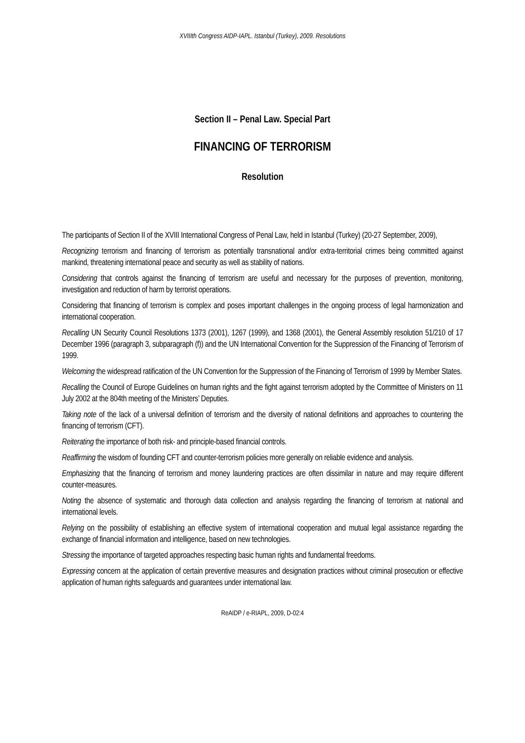XVIIIth Congress AIDP-IAPL. Istanbul (Turkey), 2009. Resolutions
Section II – Penal Law. Special Part
FINANCING OF TERRORISM
Resolution
The participants of Section II of the XVIII International Congress of Penal Law, held in Istanbul (Turkey) (20-27 September, 2009),
Recognizing terrorism and financing of terrorism as potentially transnational and/or extra-territorial crimes being committed against mankind, threatening international peace and security as well as stability of nations.
Considering that controls against the financing of terrorism are useful and necessary for the purposes of prevention, monitoring, investigation and reduction of harm by terrorist operations.
Considering that financing of terrorism is complex and poses important challenges in the ongoing process of legal harmonization and international cooperation.
Recalling UN Security Council Resolutions 1373 (2001), 1267 (1999), and 1368 (2001), the General Assembly resolution 51/210 of 17 December 1996 (paragraph 3, subparagraph (f)) and the UN International Convention for the Suppression of the Financing of Terrorism of 1999.
Welcoming the widespread ratification of the UN Convention for the Suppression of the Financing of Terrorism of 1999 by Member States.
Recalling the Council of Europe Guidelines on human rights and the fight against terrorism adopted by the Committee of Ministers on 11 July 2002 at the 804th meeting of the Ministers’ Deputies.
Taking note of the lack of a universal definition of terrorism and the diversity of national definitions and approaches to countering the financing of terrorism (CFT).
Reiterating the importance of both risk- and principle-based financial controls.
Reaffirming the wisdom of founding CFT and counter-terrorism policies more generally on reliable evidence and analysis.
Emphasizing that the financing of terrorism and money laundering practices are often dissimilar in nature and may require different counter-measures.
Noting the absence of systematic and thorough data collection and analysis regarding the financing of terrorism at national and international levels.
Relying on the possibility of establishing an effective system of international cooperation and mutual legal assistance regarding the exchange of financial information and intelligence, based on new technologies.
Stressing the importance of targeted approaches respecting basic human rights and fundamental freedoms.
Expressing concern at the application of certain preventive measures and designation practices without criminal prosecution or effective application of human rights safeguards and guarantees under international law.
ReAIDP / e-RIAPL, 2009, D-02:4